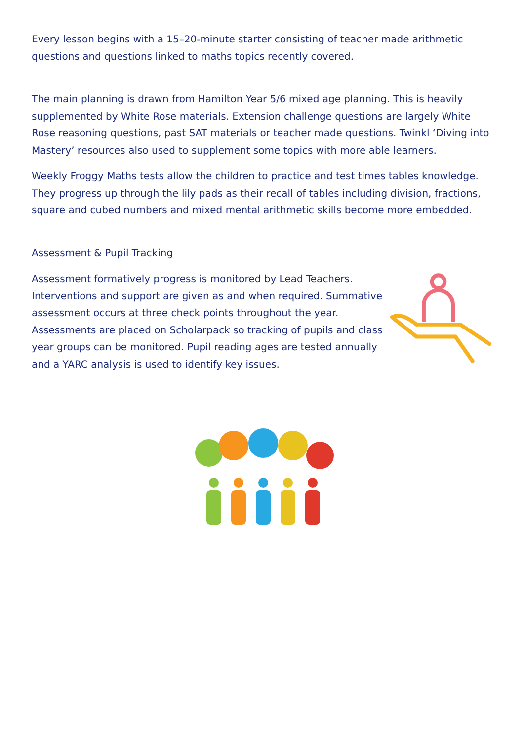Every lesson begins with a 15–20-minute starter consisting of teacher made arithmetic questions and questions linked to maths topics recently covered.
The main planning is drawn from Hamilton Year 5/6 mixed age planning. This is heavily supplemented by White Rose materials. Extension challenge questions are largely White Rose reasoning questions, past SAT materials or teacher made questions. Twinkl ‘Diving into Mastery’ resources also used to supplement some topics with more able learners.
Weekly Froggy Maths tests allow the children to practice and test times tables knowledge. They progress up through the lily pads as their recall of tables including division, fractions, square and cubed numbers and mixed mental arithmetic skills become more embedded.
Assessment & Pupil Tracking
Assessment formatively progress is monitored by Lead Teachers. Interventions and support are given as and when required. Summative assessment occurs at three check points throughout the year. Assessments are placed on Scholarpack so tracking of pupils and class year groups can be monitored. Pupil reading ages are tested annually and a YARC analysis is used to identify key issues.